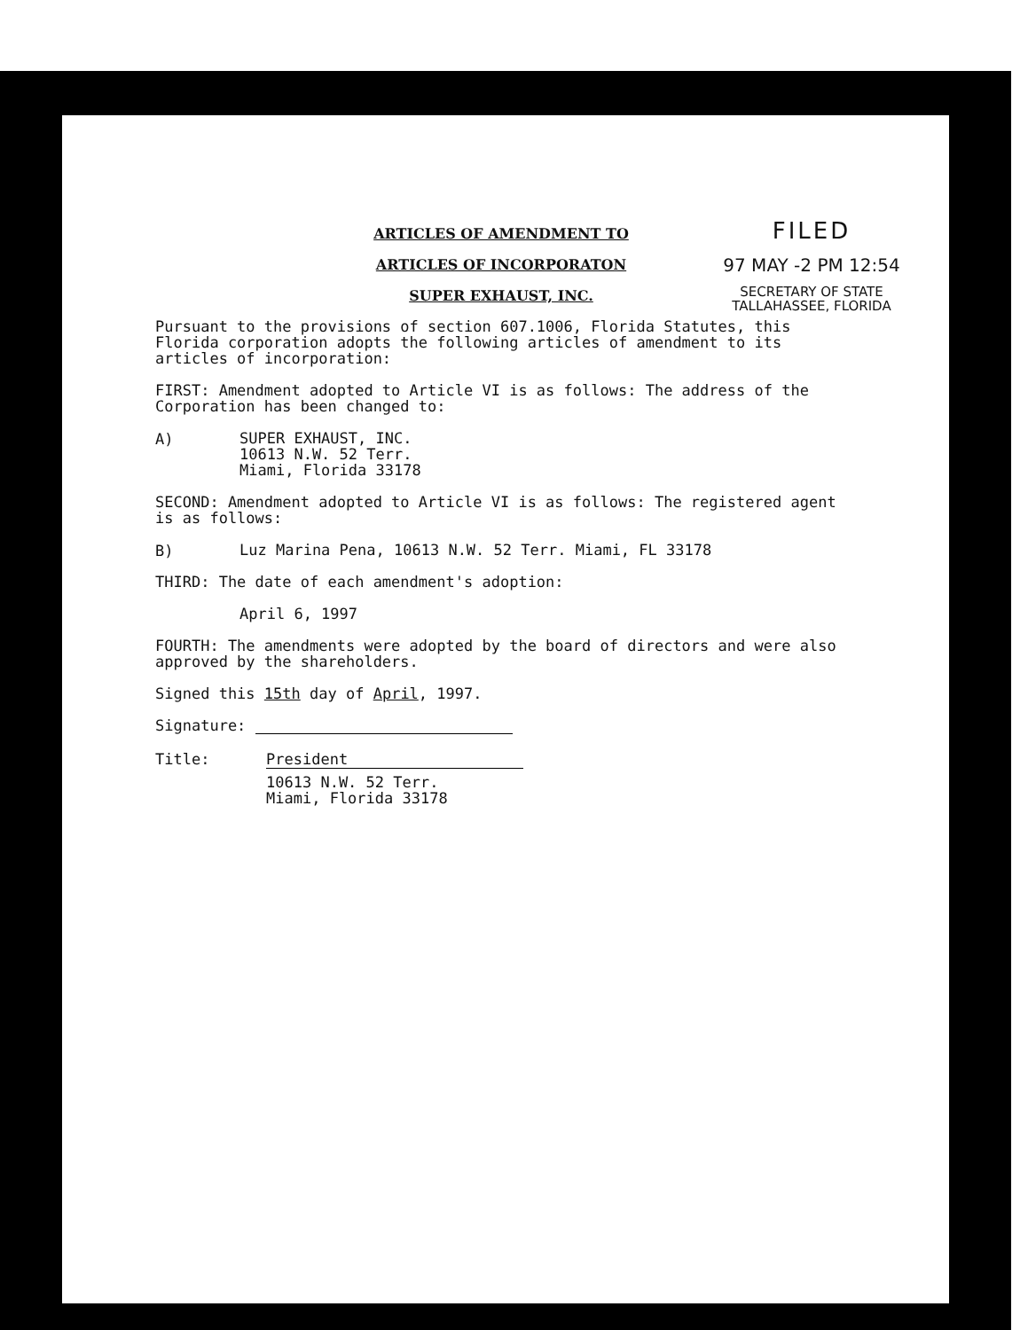FILED
97 MAY -2 PM 12:54
SECRETARY OF STATE
TALLAHASSEE, FLORIDA
ARTICLES OF AMENDMENT TO
ARTICLES OF INCORPORATON
SUPER EXHAUST, INC.
Pursuant to the provisions of section 607.1006, Florida Statutes, this Florida corporation adopts the following articles of amendment to its articles of incorporation:
FIRST: Amendment adopted to Article VI is as follows: The address of the Corporation has been changed to:
A)
SUPER EXHAUST, INC.
10613 N.W. 52 Terr.
Miami, Florida 33178
SECOND: Amendment adopted to Article VI is as follows: The registered agent is as follows:
B)
Luz Marina Pena, 10613 N.W. 52 Terr. Miami, FL 33178
THIRD: The date of each amendment's adoption:
April 6, 1997
FOURTH: The amendments were adopted by the board of directors and were also approved by the shareholders.
Signed this 15th day of April, 1997.
Signature:
Title: President
10613 N.W. 52 Terr.
Miami, Florida 33178